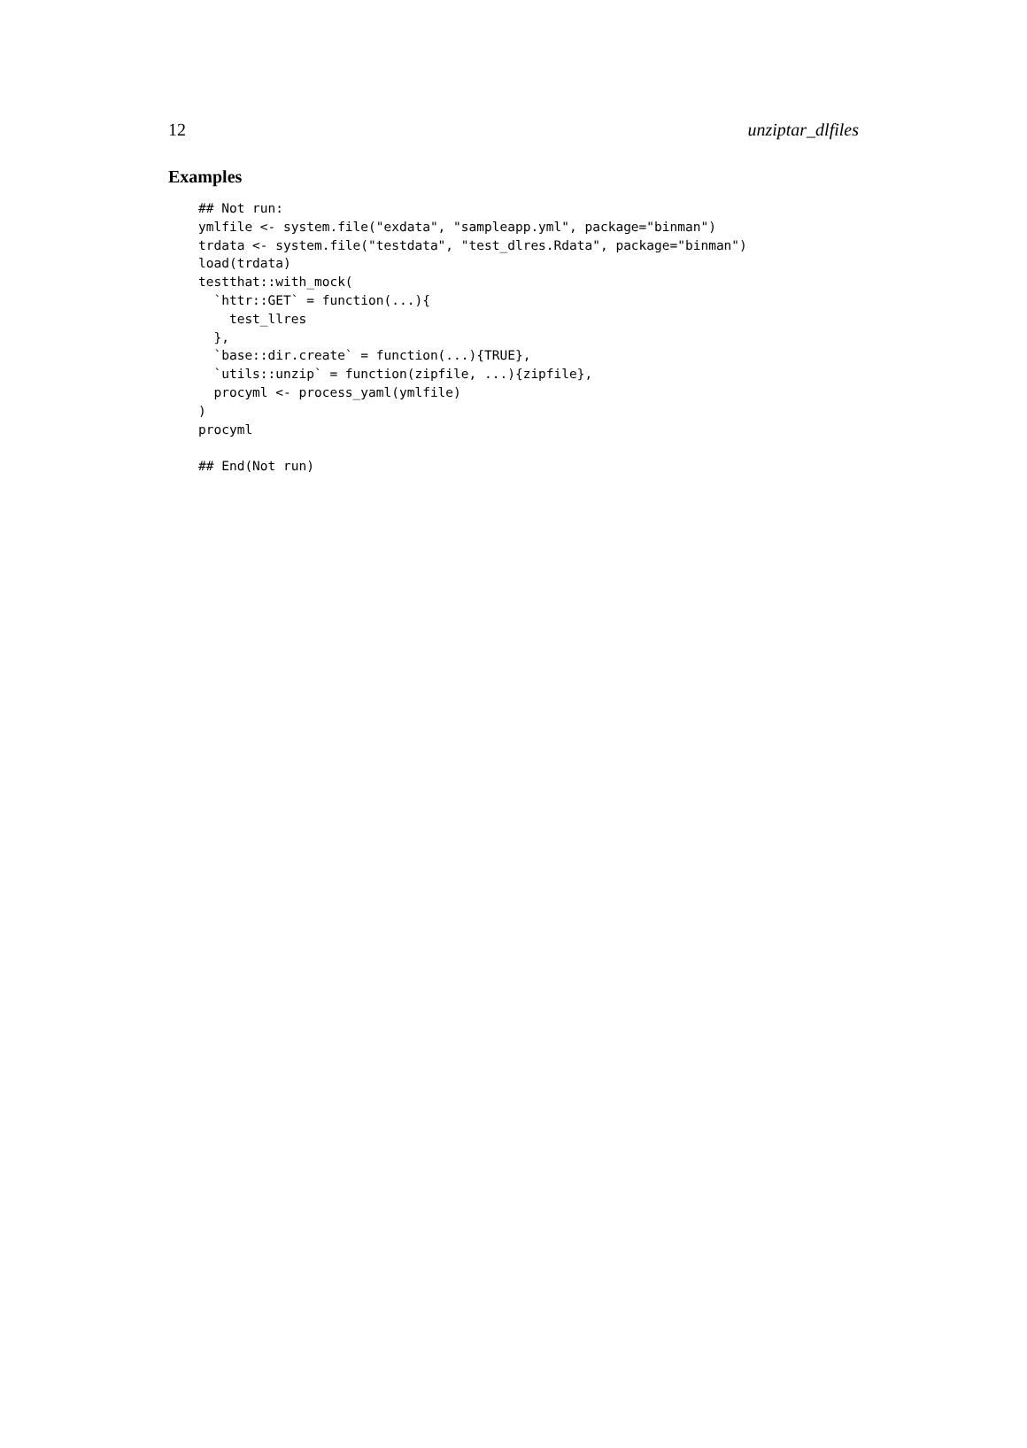12 unziptar_dlfiles
Examples
## Not run:
ymlfile <- system.file("exdata", "sampleapp.yml", package="binman")
trdata <- system.file("testdata", "test_dlres.Rdata", package="binman")
load(trdata)
testthat::with_mock(
  `httr::GET` = function(...){
    test_llres
  },
  `base::dir.create` = function(...){TRUE},
  `utils::unzip` = function(zipfile, ...){zipfile},
  procyml <- process_yaml(ymlfile)
)
procyml

## End(Not run)